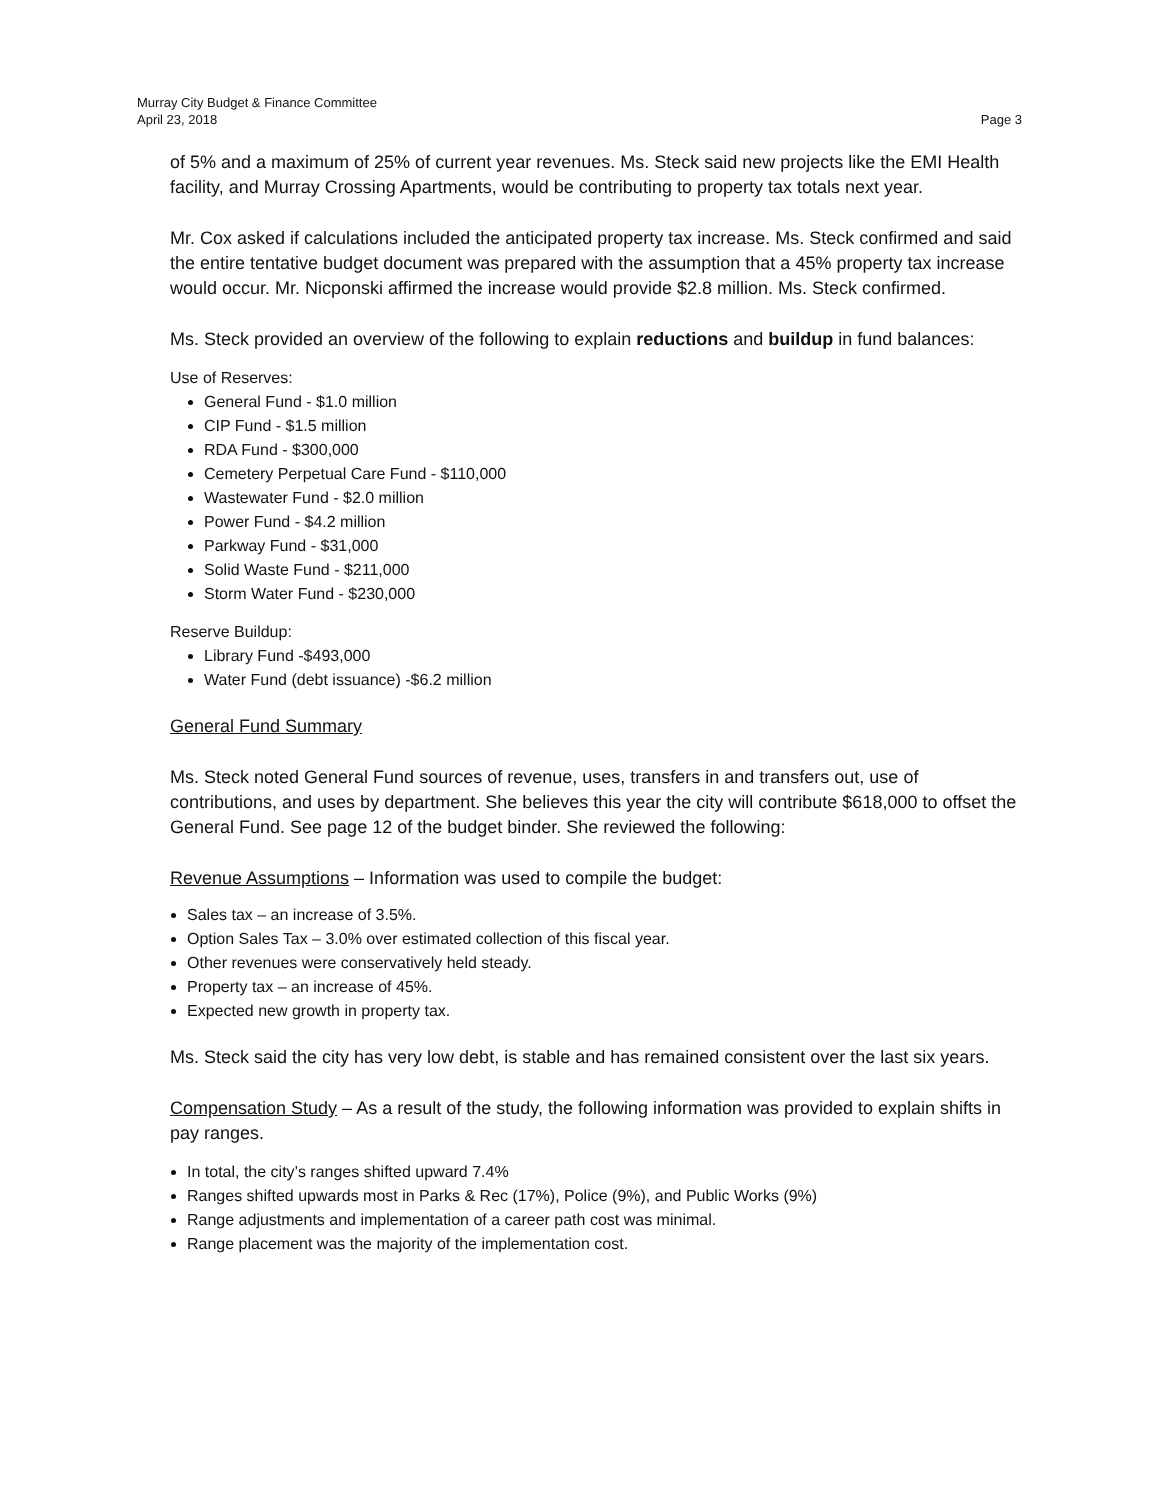Murray City Budget & Finance Committee
April 23, 2018 Page 3
of 5% and a maximum of 25% of current year revenues. Ms. Steck said new projects like the EMI Health facility, and Murray Crossing Apartments, would be contributing to property tax totals next year.
Mr. Cox asked if calculations included the anticipated property tax increase. Ms. Steck confirmed and said the entire tentative budget document was prepared with the assumption that a 45% property tax increase would occur. Mr. Nicponski affirmed the increase would provide $2.8 million. Ms. Steck confirmed.
Ms. Steck provided an overview of the following to explain reductions and buildup in fund balances:
Use of Reserves:
General Fund - $1.0 million
CIP Fund - $1.5 million
RDA Fund - $300,000
Cemetery Perpetual Care Fund - $110,000
Wastewater Fund - $2.0 million
Power Fund - $4.2 million
Parkway Fund - $31,000
Solid Waste Fund - $211,000
Storm Water Fund - $230,000
Reserve Buildup:
Library Fund -$493,000
Water Fund (debt issuance) -$6.2 million
General Fund Summary
Ms. Steck noted General Fund sources of revenue, uses, transfers in and transfers out, use of contributions, and uses by department. She believes this year the city will contribute $618,000 to offset the General Fund. See page 12 of the budget binder. She reviewed the following:
Revenue Assumptions – Information was used to compile the budget:
Sales tax – an increase of 3.5%.
Option Sales Tax – 3.0% over estimated collection of this fiscal year.
Other revenues were conservatively held steady.
Property tax – an increase of 45%.
Expected new growth in property tax.
Ms. Steck said the city has very low debt, is stable and has remained consistent over the last six years.
Compensation Study – As a result of the study, the following information was provided to explain shifts in pay ranges.
In total, the city’s ranges shifted upward 7.4%
Ranges shifted upwards most in Parks & Rec (17%), Police (9%), and Public Works (9%)
Range adjustments and implementation of a career path cost was minimal.
Range placement was the majority of the implementation cost.